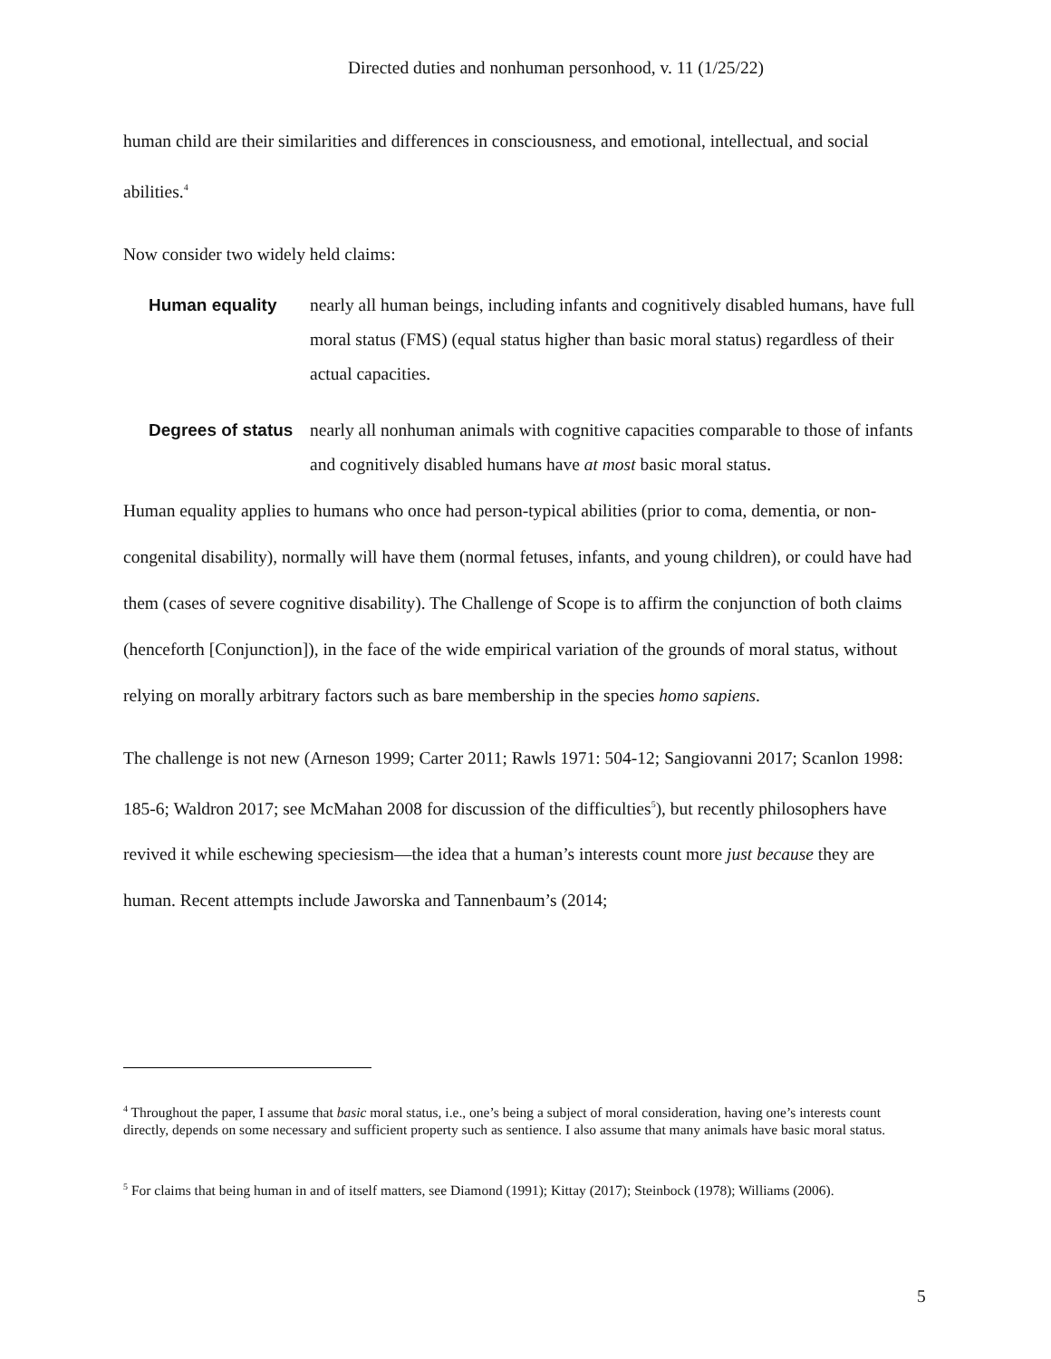Directed duties and nonhuman personhood, v. 11 (1/25/22)
human child are their similarities and differences in consciousness, and emotional, intellectual, and social abilities.<sup>4</sup>
Now consider two widely held claims:
Human equality nearly all human beings, including infants and cognitively disabled humans, have full moral status (FMS) (equal status higher than basic moral status) regardless of their actual capacities.
Degrees of status nearly all nonhuman animals with cognitive capacities comparable to those of infants and cognitively disabled humans have at most basic moral status.
Human equality applies to humans who once had person-typical abilities (prior to coma, dementia, or non-congenital disability), normally will have them (normal fetuses, infants, and young children), or could have had them (cases of severe cognitive disability). The Challenge of Scope is to affirm the conjunction of both claims (henceforth [Conjunction]), in the face of the wide empirical variation of the grounds of moral status, without relying on morally arbitrary factors such as bare membership in the species homo sapiens.
The challenge is not new (Arneson 1999; Carter 2011; Rawls 1971: 504-12; Sangiovanni 2017; Scanlon 1998: 185-6; Waldron 2017; see McMahan 2008 for discussion of the difficulties<sup>5</sup>), but recently philosophers have revived it while eschewing speciesism—the idea that a human’s interests count more just because they are human. Recent attempts include Jaworska and Tannenbaum’s (2014;
<sup>4</sup> Throughout the paper, I assume that basic moral status, i.e., one’s being a subject of moral consideration, having one’s interests count directly, depends on some necessary and sufficient property such as sentience. I also assume that many animals have basic moral status.
<sup>5</sup> For claims that being human in and of itself matters, see Diamond (1991); Kittay (2017); Steinbock (1978); Williams (2006).
5